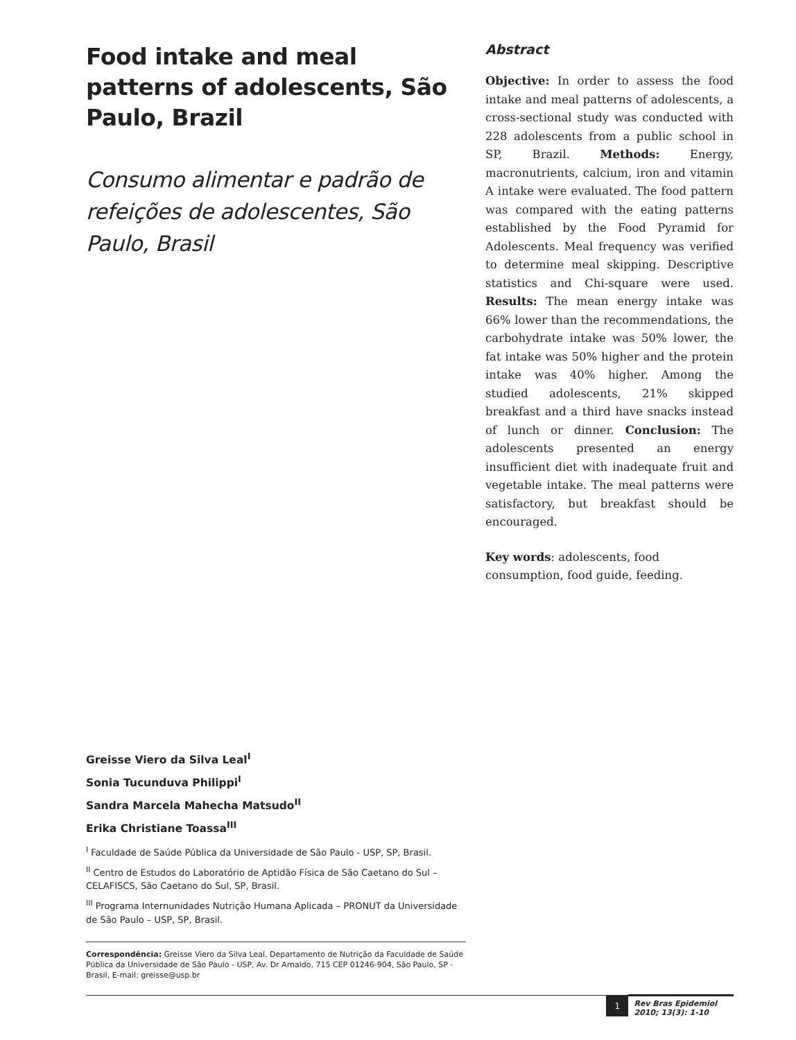Food intake and meal patterns of adolescents, São Paulo, Brazil
Consumo alimentar e padrão de refeições de adolescentes, São Paulo, Brasil
Abstract
Objective: In order to assess the food intake and meal patterns of adolescents, a cross-sectional study was conducted with 228 adolescents from a public school in SP, Brazil. Methods: Energy, macronutrients, calcium, iron and vitamin A intake were evaluated. The food pattern was compared with the eating patterns established by the Food Pyramid for Adolescents. Meal frequency was verified to determine meal skipping. Descriptive statistics and Chi-square were used. Results: The mean energy intake was 66% lower than the recommendations, the carbohydrate intake was 50% lower, the fat intake was 50% higher and the protein intake was 40% higher. Among the studied adolescents, 21% skipped breakfast and a third have snacks instead of lunch or dinner. Conclusion: The adolescents presented an energy insufficient diet with inadequate fruit and vegetable intake. The meal patterns were satisfactory, but breakfast should be encouraged.
Key words: adolescents, food consumption, food guide, feeding.
Greisse Viero da Silva Leal<sup>I</sup>
Sonia Tucunduva Philippi<sup>I</sup>
Sandra Marcela Mahecha Matsudo<sup>II</sup>
Erika Christiane Toassa<sup>III</sup>
<sup>I</sup> Faculdade de Saúde Pública da Universidade de São Paulo - USP, SP, Brasil.
<sup>II</sup> Centro de Estudos do Laboratório de Aptidão Física de São Caetano do Sul – CELAFISCS, São Caetano do Sul, SP, Brasil.
<sup>III</sup> Programa Internunidades Nutrição Humana Aplicada – PRONUT da Universidade de São Paulo – USP, SP, Brasil.
Correspondência: Greisse Viero da Silva Leal, Departamento de Nutrição da Faculdade de Saúde Pública da Universidade de São Paulo - USP, Av. Dr Arnaldo, 715 CEP 01246-904, São Paulo, SP - Brasil, E-mail: greisse@usp.br
1
Rev Bras Epidemiol
2010; 13(3): 1-10